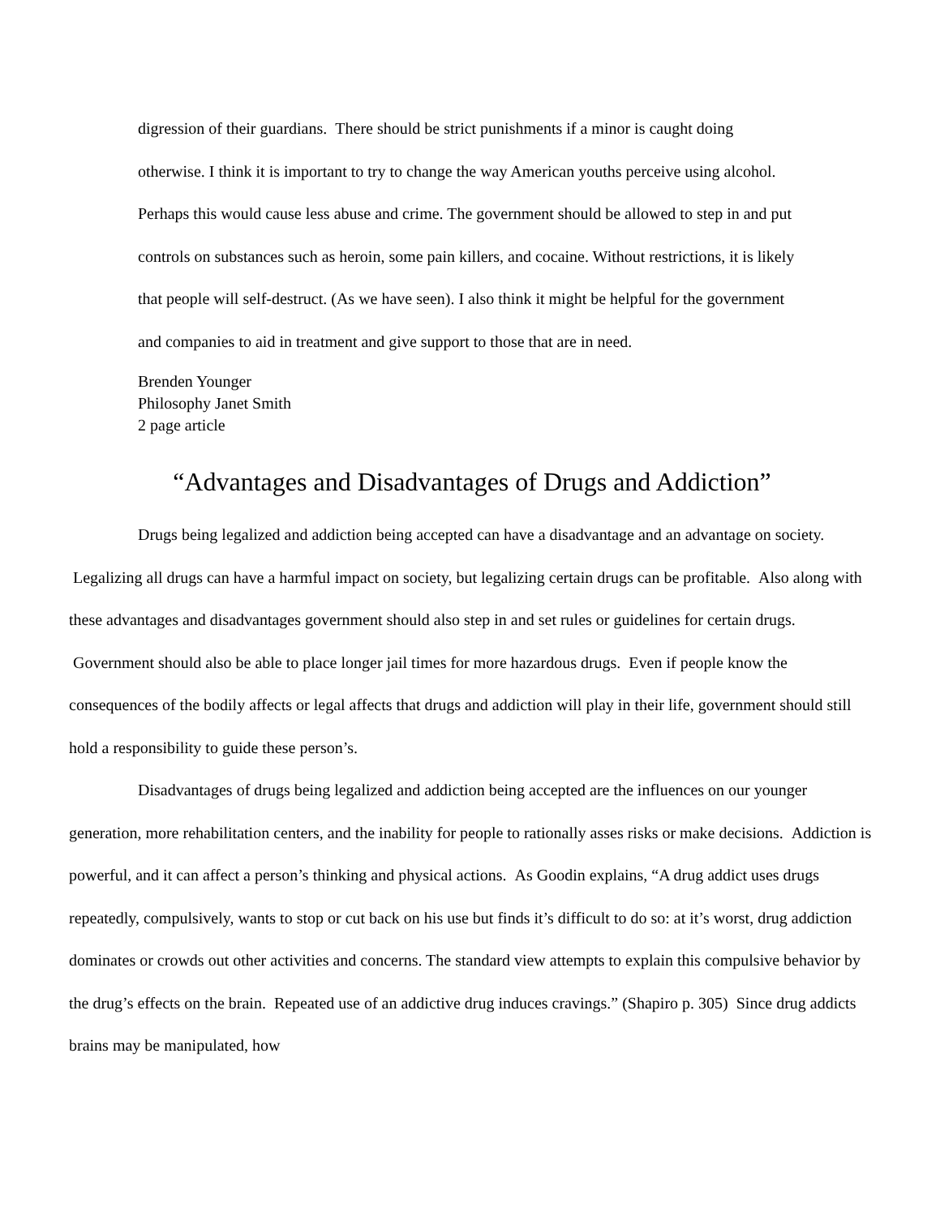digression of their guardians. There should be strict punishments if a minor is caught doing otherwise. I think it is important to try to change the way American youths perceive using alcohol. Perhaps this would cause less abuse and crime. The government should be allowed to step in and put controls on substances such as heroin, some pain killers, and cocaine. Without restrictions, it is likely that people will self-destruct. (As we have seen). I also think it might be helpful for the government and companies to aid in treatment and give support to those that are in need.
Brenden Younger
Philosophy Janet Smith
2 page article
“Advantages and Disadvantages of Drugs and Addiction”
Drugs being legalized and addiction being accepted can have a disadvantage and an advantage on society. Legalizing all drugs can have a harmful impact on society, but legalizing certain drugs can be profitable. Also along with these advantages and disadvantages government should also step in and set rules or guidelines for certain drugs. Government should also be able to place longer jail times for more hazardous drugs. Even if people know the consequences of the bodily affects or legal affects that drugs and addiction will play in their life, government should still hold a responsibility to guide these person’s.
Disadvantages of drugs being legalized and addiction being accepted are the influences on our younger generation, more rehabilitation centers, and the inability for people to rationally asses risks or make decisions. Addiction is powerful, and it can affect a person’s thinking and physical actions. As Goodin explains, “A drug addict uses drugs repeatedly, compulsively, wants to stop or cut back on his use but finds it’s difficult to do so: at it’s worst, drug addiction dominates or crowds out other activities and concerns. The standard view attempts to explain this compulsive behavior by the drug’s effects on the brain. Repeated use of an addictive drug induces cravings.” (Shapiro p. 305) Since drug addicts brains may be manipulated, how